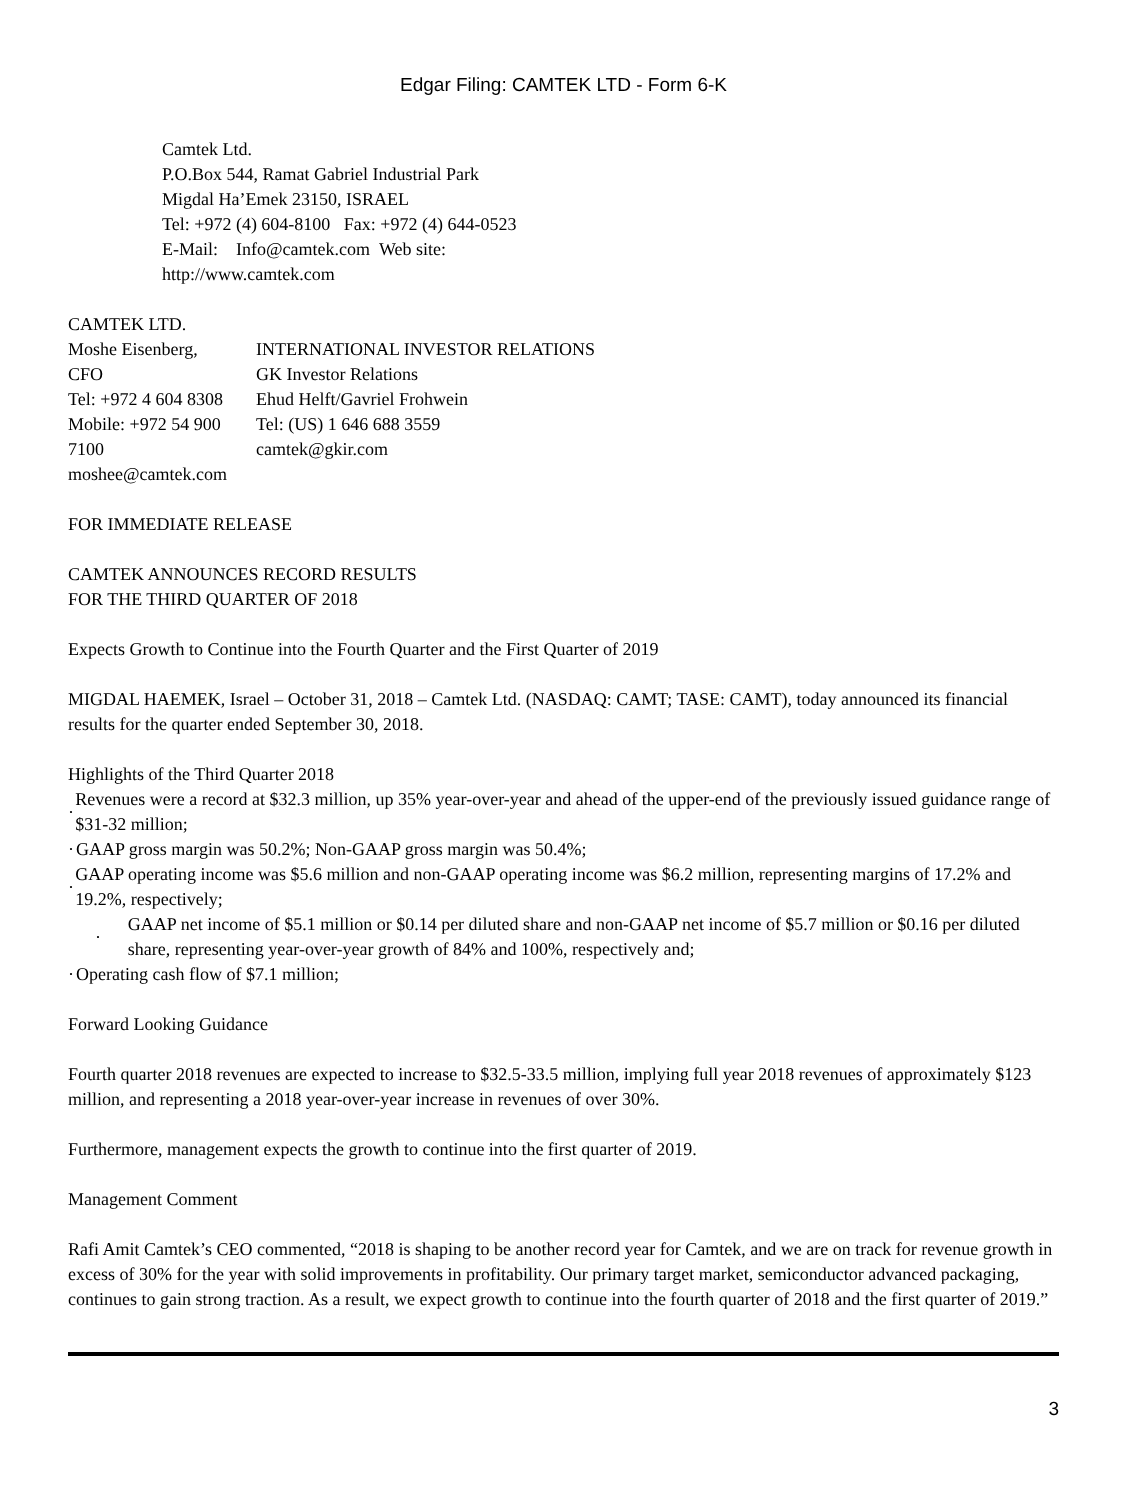Edgar Filing: CAMTEK LTD - Form 6-K
Camtek Ltd.
P.O.Box 544, Ramat Gabriel Industrial Park
Migdal Ha’Emek 23150, ISRAEL
Tel: +972 (4) 604-8100 Fax: +972 (4) 644-0523
E-Mail: Info@camtek.com Web site:
http://www.camtek.com
CAMTEK LTD.
| Moshe Eisenberg, CFO Tel: +972 4 604 8308 Mobile: +972 54 900 7100 moshee@camtek.com | INTERNATIONAL INVESTOR RELATIONS GK Investor Relations Ehud Helft/Gavriel Frohwein Tel: (US) 1 646 688 3559 camtek@gkir.com |
FOR IMMEDIATE RELEASE
CAMTEK ANNOUNCES RECORD RESULTS
FOR THE THIRD QUARTER OF 2018
Expects Growth to Continue into the Fourth Quarter and the First Quarter of 2019
MIGDAL HAEMEK, Israel – October 31, 2018 – Camtek Ltd. (NASDAQ: CAMT; TASE: CAMT), today announced its financial results for the quarter ended September 30, 2018.
Highlights of the Third Quarter 2018
· Revenues were a record at $32.3 million, up 35% year-over-year and ahead of the upper-end of the previously issued guidance range of $31-32 million;
· GAAP gross margin was 50.2%; Non-GAAP gross margin was 50.4%;
· GAAP operating income was $5.6 million and non-GAAP operating income was $6.2 million, representing margins of 17.2% and 19.2%, respectively;
· GAAP net income of $5.1 million or $0.14 per diluted share and non-GAAP net income of $5.7 million or $0.16 per diluted share, representing year-over-year growth of 84% and 100%, respectively and;
· Operating cash flow of $7.1 million;
Forward Looking Guidance
Fourth quarter 2018 revenues are expected to increase to $32.5-33.5 million, implying full year 2018 revenues of approximately $123 million, and representing a 2018 year-over-year increase in revenues of over 30%.
Furthermore, management expects the growth to continue into the first quarter of 2019.
Management Comment
Rafi Amit Camtek’s CEO commented, “2018 is shaping to be another record year for Camtek, and we are on track for revenue growth in excess of 30% for the year with solid improvements in profitability. Our primary target market, semiconductor advanced packaging, continues to gain strong traction. As a result, we expect growth to continue into the fourth quarter of 2018 and the first quarter of 2019.”
3